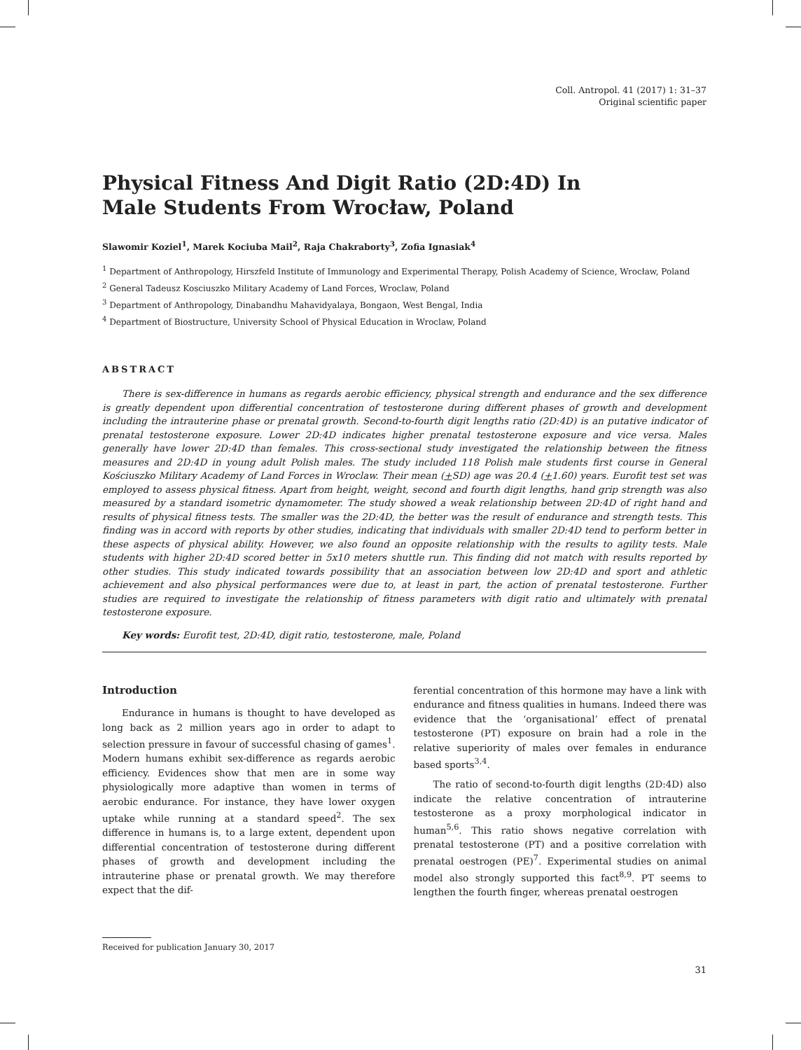Coll. Antropol. 41 (2017) 1: 31–37
Original scientific paper
Physical Fitness And Digit Ratio (2D:4D) In
Male Students From Wrocław, Poland
Slawomir Koziel<sup>1</sup>, Marek Kociuba Mail<sup>2</sup>, Raja Chakraborty<sup>3</sup>, Zofia Ignasiak<sup>4</sup>
<sup>1</sup> Department of Anthropology, Hirszfeld Institute of Immunology and Experimental Therapy, Polish Academy of Science, Wrocław, Poland
<sup>2</sup> General Tadeusz Kosciuszko Military Academy of Land Forces, Wroclaw, Poland
<sup>3</sup> Department of Anthropology, Dinabandhu Mahavidyalaya, Bongaon, West Bengal, India
<sup>4</sup> Department of Biostructure, University School of Physical Education in Wroclaw, Poland
ABSTRACT
There is sex-difference in humans as regards aerobic efficiency, physical strength and endurance and the sex difference is greatly dependent upon differential concentration of testosterone during different phases of growth and development including the intrauterine phase or prenatal growth. Second-to-fourth digit lengths ratio (2D:4D) is an putative indicator of prenatal testosterone exposure. Lower 2D:4D indicates higher prenatal testosterone exposure and vice versa. Males generally have lower 2D:4D than females. This cross-sectional study investigated the relationship between the fitness measures and 2D:4D in young adult Polish males. The study included 118 Polish male students first course in General Kościuszko Military Academy of Land Forces in Wroclaw. Their mean (+SD) age was 20.4 (+1.60) years. Eurofit test set was employed to assess physical fitness. Apart from height, weight, second and fourth digit lengths, hand grip strength was also measured by a standard isometric dynamometer. The study showed a weak relationship between 2D:4D of right hand and results of physical fitness tests. The smaller was the 2D:4D, the better was the result of endurance and strength tests. This finding was in accord with reports by other studies, indicating that individuals with smaller 2D:4D tend to perform better in these aspects of physical ability. However, we also found an opposite relationship with the results to agility tests. Male students with higher 2D:4D scored better in 5x10 meters shuttle run. This finding did not match with results reported by other studies. This study indicated towards possibility that an association between low 2D:4D and sport and athletic achievement and also physical performances were due to, at least in part, the action of prenatal testosterone. Further studies are required to investigate the relationship of fitness parameters with digit ratio and ultimately with prenatal testosterone exposure.
Key words: Eurofit test, 2D:4D, digit ratio, testosterone, male, Poland
Introduction
Endurance in humans is thought to have developed as long back as 2 million years ago in order to adapt to selection pressure in favour of successful chasing of games<sup>1</sup>. Modern humans exhibit sex-difference as regards aerobic efficiency. Evidences show that men are in some way physiologically more adaptive than women in terms of aerobic endurance. For instance, they have lower oxygen uptake while running at a standard speed<sup>2</sup>. The sex difference in humans is, to a large extent, dependent upon differential concentration of testosterone during different phases of growth and development including the intrauterine phase or prenatal growth. We may therefore expect that the dif-
ferential concentration of this hormone may have a link with endurance and fitness qualities in humans. Indeed there was evidence that the ‘organisational’ effect of prenatal testosterone (PT) exposure on brain had a role in the relative superiority of males over females in endurance based sports<sup>3,4</sup>.
The ratio of second-to-fourth digit lengths (2D:4D) also indicate the relative concentration of intrauterine testosterone as a proxy morphological indicator in human<sup>5,6</sup>. This ratio shows negative correlation with prenatal testosterone (PT) and a positive correlation with prenatal oestrogen (PE)<sup>7</sup>. Experimental studies on animal model also strongly supported this fact<sup>8,9</sup>. PT seems to lengthen the fourth finger, whereas prenatal oestrogen
Received for publication January 30, 2017
31